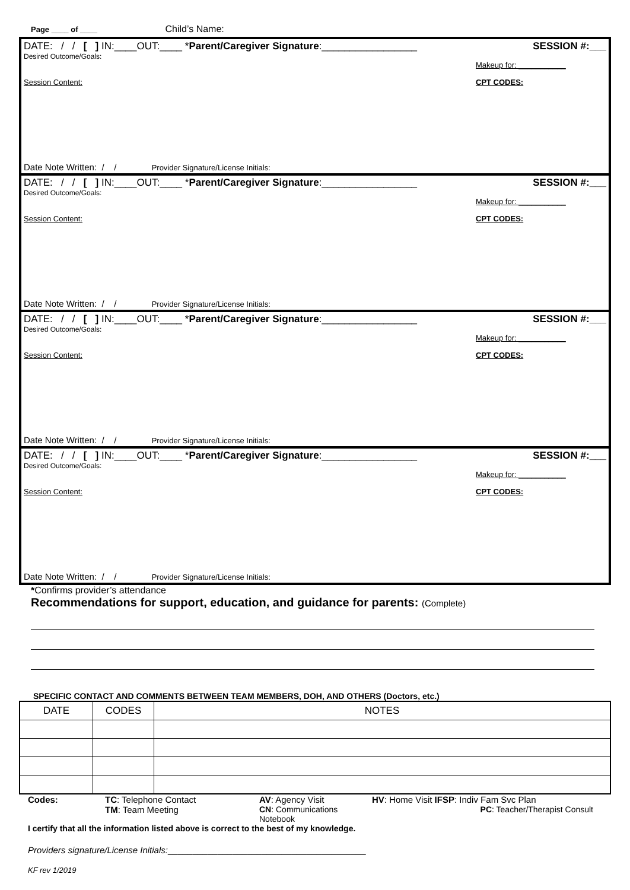Page ____ of ____ Child’s Name:
DATE: / / [ ] IN:____OUT:____ *Parent/Caregiver Signature:_________________ SESSION #:___
Desired Outcome/Goals:
Makeup for: ___________
Session Content: CPT CODES:
Date Note Written: / / Provider Signature/License Initials:
DATE: / / [ ] IN:____OUT:____ *Parent/Caregiver Signature:_________________ SESSION #:___
Desired Outcome/Goals:
Makeup for: ___________
Session Content: CPT CODES:
Date Note Written: / / Provider Signature/License Initials:
DATE: / / [ ] IN:____OUT:____ *Parent/Caregiver Signature:_________________ SESSION #:___
Desired Outcome/Goals:
Makeup for: ___________
Session Content: CPT CODES:
Date Note Written: / / Provider Signature/License Initials:
DATE: / / [ ] IN:____OUT:____ *Parent/Caregiver Signature:_________________ SESSION #:___
Desired Outcome/Goals:
Makeup for: ___________
Session Content: CPT CODES:
Date Note Written: / / Provider Signature/License Initials:
*Confirms provider’s attendance
Recommendations for support, education, and guidance for parents: (Complete)
SPECIFIC CONTACT AND COMMENTS BETWEEN TEAM MEMBERS, DOH, AND OTHERS (Doctors, etc.)
| DATE | CODES | NOTES |
| --- | --- | --- |
Codes: TC: Telephone Contact AV: Agency Visit HV: Home Visit IFSP: Indiv Fam Svc Plan TM: Team Meeting CN: Communications Notebook PC: Teacher/Therapist Consult
I certify that all the information listed above is correct to the best of my knowledge.
Providers signature/License Initials:________________________________________
KF rev 1/2019